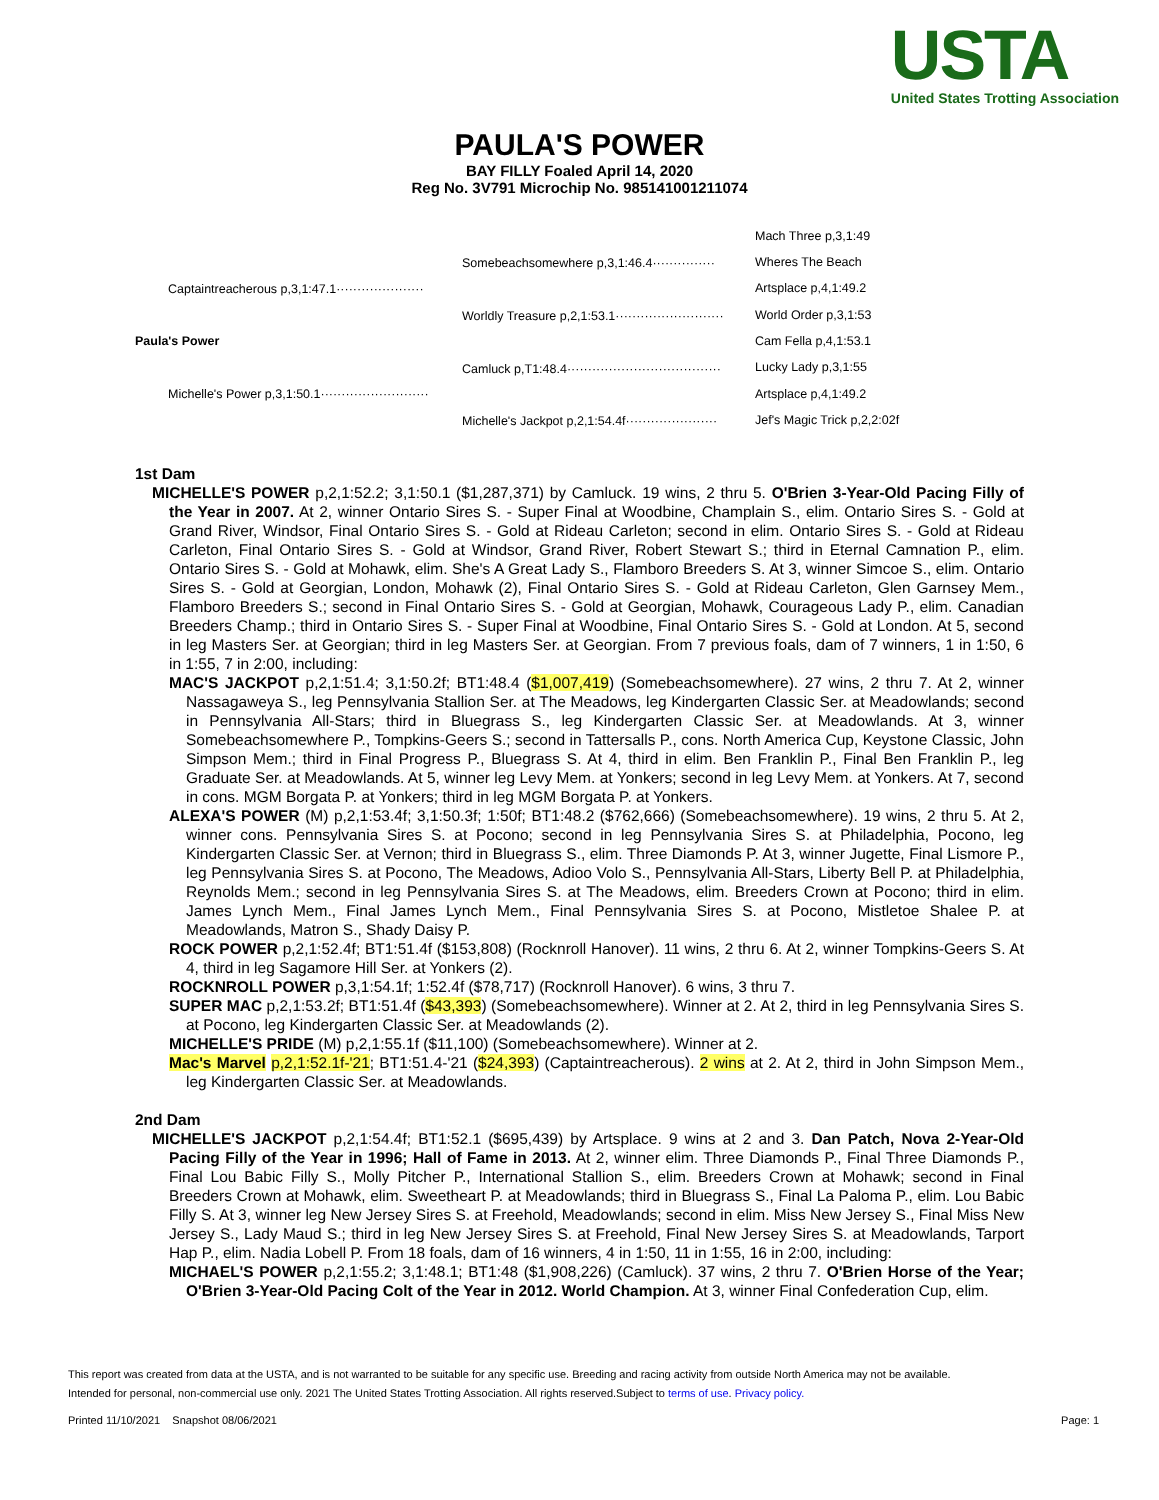USTA
United States Trotting Association
PAULA'S POWER
BAY FILLY Foaled April 14, 2020
Reg No. 3V791 Microchip No. 985141001211074
Paula's Power
Captaintreacherous p,3,1:47.1·····················
Michelle's Power p,3,1:50.1··························
Somebeachsomewhere p,3,1:46.4···············
Worldly Treasure p,2,1:53.1··························
Camluck p,T1:48.4·····································
Michelle's Jackpot p,2,1:54.4f······················
Mach Three p,3,1:49
Wheres The Beach
Artsplace p,4,1:49.2
World Order p,3,1:53
Cam Fella p,4,1:53.1
Lucky Lady p,3,1:55
Artsplace p,4,1:49.2
Jef's Magic Trick p,2,2:02f
1st Dam
MICHELLE'S POWER p,2,1:52.2; 3,1:50.1 ($1,287,371) by Camluck. 19 wins, 2 thru 5. O'Brien 3-Year-Old Pacing Filly of the Year in 2007. At 2, winner Ontario Sires S. - Super Final at Woodbine, Champlain S., elim. Ontario Sires S. - Gold at Grand River, Windsor, Final Ontario Sires S. - Gold at Rideau Carleton; second in elim. Ontario Sires S. - Gold at Rideau Carleton, Final Ontario Sires S. - Gold at Windsor, Grand River, Robert Stewart S.; third in Eternal Camnation P., elim. Ontario Sires S. - Gold at Mohawk, elim. She's A Great Lady S., Flamboro Breeders S. At 3, winner Simcoe S., elim. Ontario Sires S. - Gold at Georgian, London, Mohawk (2), Final Ontario Sires S. - Gold at Rideau Carleton, Glen Garnsey Mem., Flamboro Breeders S.; second in Final Ontario Sires S. - Gold at Georgian, Mohawk, Courageous Lady P., elim. Canadian Breeders Champ.; third in Ontario Sires S. - Super Final at Woodbine, Final Ontario Sires S. - Gold at London. At 5, second in leg Masters Ser. at Georgian; third in leg Masters Ser. at Georgian. From 7 previous foals, dam of 7 winners, 1 in 1:50, 6 in 1:55, 7 in 2:00, including:
MAC'S JACKPOT p,2,1:51.4; 3,1:50.2f; BT1:48.4 ($1,007,419) (Somebeachsomewhere). 27 wins, 2 thru 7. At 2, winner Nassagaweya S., leg Pennsylvania Stallion Ser. at The Meadows, leg Kindergarten Classic Ser. at Meadowlands; second in Pennsylvania All-Stars; third in Bluegrass S., leg Kindergarten Classic Ser. at Meadowlands. At 3, winner Somebeachsomewhere P., Tompkins-Geers S.; second in Tattersalls P., cons. North America Cup, Keystone Classic, John Simpson Mem.; third in Final Progress P., Bluegrass S. At 4, third in elim. Ben Franklin P., Final Ben Franklin P., leg Graduate Ser. at Meadowlands. At 5, winner leg Levy Mem. at Yonkers; second in leg Levy Mem. at Yonkers. At 7, second in cons. MGM Borgata P. at Yonkers; third in leg MGM Borgata P. at Yonkers.
ALEXA'S POWER (M) p,2,1:53.4f; 3,1:50.3f; 1:50f; BT1:48.2 ($762,666) (Somebeachsomewhere). 19 wins, 2 thru 5. At 2, winner cons. Pennsylvania Sires S. at Pocono; second in leg Pennsylvania Sires S. at Philadelphia, Pocono, leg Kindergarten Classic Ser. at Vernon; third in Bluegrass S., elim. Three Diamonds P. At 3, winner Jugette, Final Lismore P., leg Pennsylvania Sires S. at Pocono, The Meadows, Adioo Volo S., Pennsylvania All-Stars, Liberty Bell P. at Philadelphia, Reynolds Mem.; second in leg Pennsylvania Sires S. at The Meadows, elim. Breeders Crown at Pocono; third in elim. James Lynch Mem., Final James Lynch Mem., Final Pennsylvania Sires S. at Pocono, Mistletoe Shalee P. at Meadowlands, Matron S., Shady Daisy P.
ROCK POWER p,2,1:52.4f; BT1:51.4f ($153,808) (Rocknroll Hanover). 11 wins, 2 thru 6. At 2, winner Tompkins-Geers S. At 4, third in leg Sagamore Hill Ser. at Yonkers (2).
ROCKNROLL POWER p,3,1:54.1f; 1:52.4f ($78,717) (Rocknroll Hanover). 6 wins, 3 thru 7.
SUPER MAC p,2,1:53.2f; BT1:51.4f ($43,393) (Somebeachsomewhere). Winner at 2. At 2, third in leg Pennsylvania Sires S. at Pocono, leg Kindergarten Classic Ser. at Meadowlands (2).
MICHELLE'S PRIDE (M) p,2,1:55.1f ($11,100) (Somebeachsomewhere). Winner at 2.
Mac's Marvel p,2,1:52.1f-'21; BT1:51.4-'21 ($24,393) (Captaintreacherous). 2 wins at 2. At 2, third in John Simpson Mem., leg Kindergarten Classic Ser. at Meadowlands.
2nd Dam
MICHELLE'S JACKPOT p,2,1:54.4f; BT1:52.1 ($695,439) by Artsplace. 9 wins at 2 and 3. Dan Patch, Nova 2-Year-Old Pacing Filly of the Year in 1996; Hall of Fame in 2013. At 2, winner elim. Three Diamonds P., Final Three Diamonds P., Final Lou Babic Filly S., Molly Pitcher P., International Stallion S., elim. Breeders Crown at Mohawk; second in Final Breeders Crown at Mohawk, elim. Sweetheart P. at Meadowlands; third in Bluegrass S., Final La Paloma P., elim. Lou Babic Filly S. At 3, winner leg New Jersey Sires S. at Freehold, Meadowlands; second in elim. Miss New Jersey S., Final Miss New Jersey S., Lady Maud S.; third in leg New Jersey Sires S. at Freehold, Final New Jersey Sires S. at Meadowlands, Tarport Hap P., elim. Nadia Lobell P. From 18 foals, dam of 16 winners, 4 in 1:50, 11 in 1:55, 16 in 2:00, including:
MICHAEL'S POWER p,2,1:55.2; 3,1:48.1; BT1:48 ($1,908,226) (Camluck). 37 wins, 2 thru 7. O'Brien Horse of the Year; O'Brien 3-Year-Old Pacing Colt of the Year in 2012. World Champion. At 3, winner Final Confederation Cup, elim.
This report was created from data at the USTA, and is not warranted to be suitable for any specific use. Breeding and racing activity from outside North America may not be available.
Intended for personal, non-commercial use only. 2021 The United States Trotting Association. All rights reserved.Subject to terms of use. Privacy policy.
Printed 11/10/2021 Snapshot 08/06/2021 Page: 1